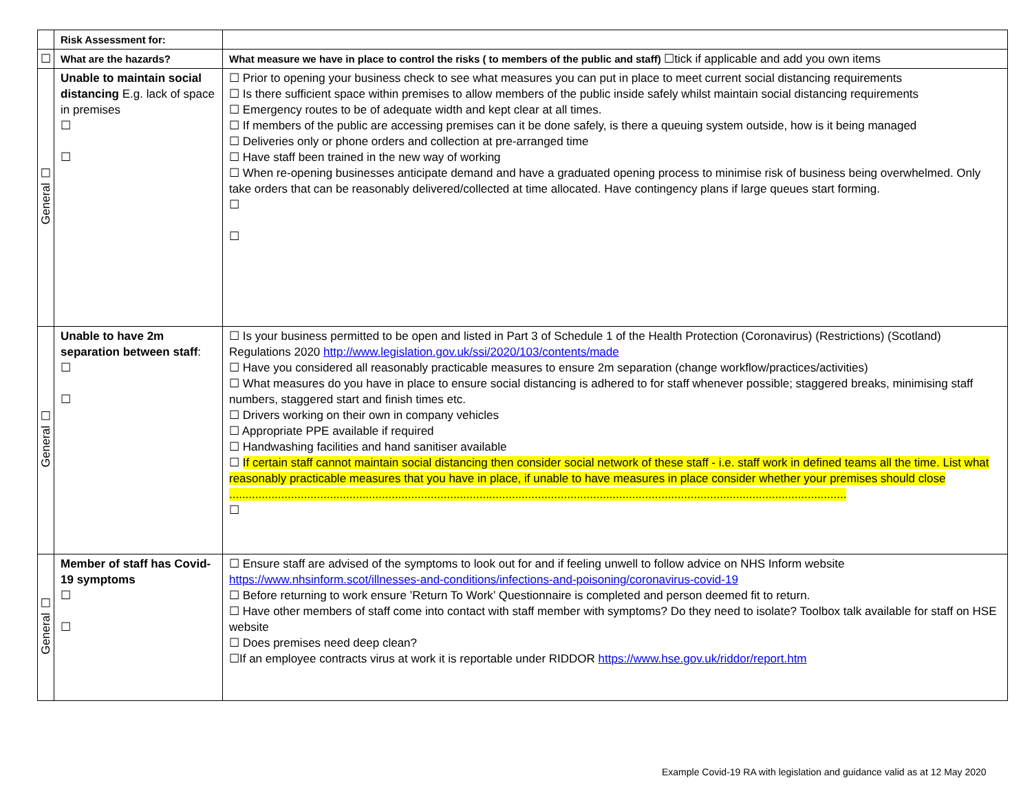| | Risk Assessment for: | |
| ☐ | What are the hazards? | What measure we have in place to control the risks ( to members of the public and staff) ☐tick if applicable and add you own items |
| General ☐ | Unable to maintain social distancing E.g. lack of space in premises ☐ ☐ | ☐ Prior to opening your business check to see what measures you can put in place to meet current social distancing requirements ☐ Is there sufficient space within premises to allow members of the public inside safely whilst maintain social distancing requirements ☐ Emergency routes to be of adequate width and kept clear at all times. ☐ If members of the public are accessing premises can it be done safely, is there a queuing system outside, how is it being managed ☐ Deliveries only or phone orders and collection at pre-arranged time ☐ Have staff been trained in the new way of working ☐ When re-opening businesses anticipate demand and have a graduated opening process to minimise risk of business being overwhelmed. Only take orders that can be reasonably delivered/collected at time allocated. Have contingency plans if large queues start forming. ☐ ☐ |
| General ☐ | Unable to have 2m separation between staff : ☐ ☐ | ☐ Is your business permitted to be open and listed in Part 3 of Schedule 1 of the Health Protection (Coronavirus) (Restrictions) (Scotland) Regulations 2020 http://www.legislation.gov.uk/ssi/2020/103/contents/made ☐ Have you considered all reasonably practicable measures to ensure 2m separation (change workflow/practices/activities) ☐ What measures do you have in place to ensure social distancing is adhered to for staff whenever possible; staggered breaks, minimising staff numbers, staggered start and finish times etc. ☐ Drivers working on their own in company vehicles ☐ Appropriate PPE available if required ☐ Handwashing facilities and hand sanitiser available ☐ If certain staff cannot maintain social distancing then consider social network of these staff - i.e. staff work in defined teams all the time. List what reasonably practicable measures that you have in place, if unable to have measures in place consider whether your premises should close .............................................................................................................................................................................................. ☐ |
| General ☐ | Member of staff has Covid-19 symptoms ☐ ☐ | ☐ Ensure staff are advised of the symptoms to look out for and if feeling unwell to follow advice on NHS Inform website https://www.nhsinform.scot/illnesses-and-conditions/infections-and-poisoning/coronavirus-covid-19 ☐ Before returning to work ensure ’Return To Work’ Questionnaire is completed and person deemed fit to return. ☐ Have other members of staff come into contact with staff member with symptoms? Do they need to isolate? Toolbox talk available for staff on HSE website ☐ Does premises need deep clean? ☐If an employee contracts virus at work it is reportable under RIDDOR https://www.hse.gov.uk/riddor/report.htm |
Example Covid-19 RA with legislation and guidance valid as at 12 May 2020